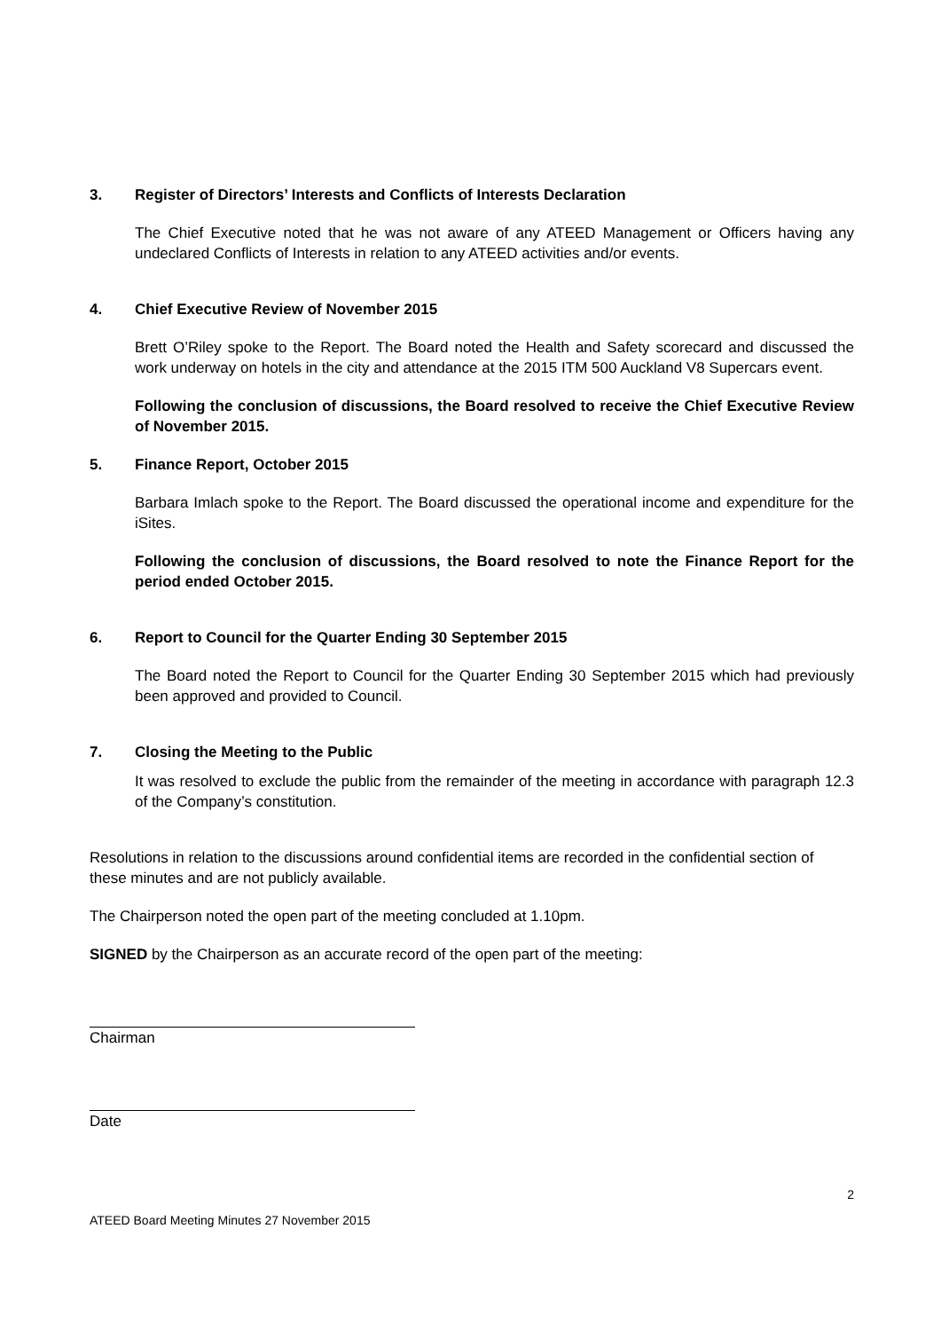3. Register of Directors’ Interests and Conflicts of Interests Declaration
The Chief Executive noted that he was not aware of any ATEED Management or Officers having any undeclared Conflicts of Interests in relation to any ATEED activities and/or events.
4. Chief Executive Review of November 2015
Brett O’Riley spoke to the Report. The Board noted the Health and Safety scorecard and discussed the work underway on hotels in the city and attendance at the 2015 ITM 500 Auckland V8 Supercars event.
Following the conclusion of discussions, the Board resolved to receive the Chief Executive Review of November 2015.
5. Finance Report, October 2015
Barbara Imlach spoke to the Report. The Board discussed the operational income and expenditure for the iSites.
Following the conclusion of discussions, the Board resolved to note the Finance Report for the period ended October 2015.
6. Report to Council for the Quarter Ending 30 September 2015
The Board noted the Report to Council for the Quarter Ending 30 September 2015 which had previously been approved and provided to Council.
7. Closing the Meeting to the Public
It was resolved to exclude the public from the remainder of the meeting in accordance with paragraph 12.3 of the Company’s constitution.
Resolutions in relation to the discussions around confidential items are recorded in the confidential section of these minutes and are not publicly available.
The Chairperson noted the open part of the meeting concluded at 1.10pm.
SIGNED by the Chairperson as an accurate record of the open part of the meeting:
Chairman
Date
2
ATEED Board Meeting Minutes 27 November 2015